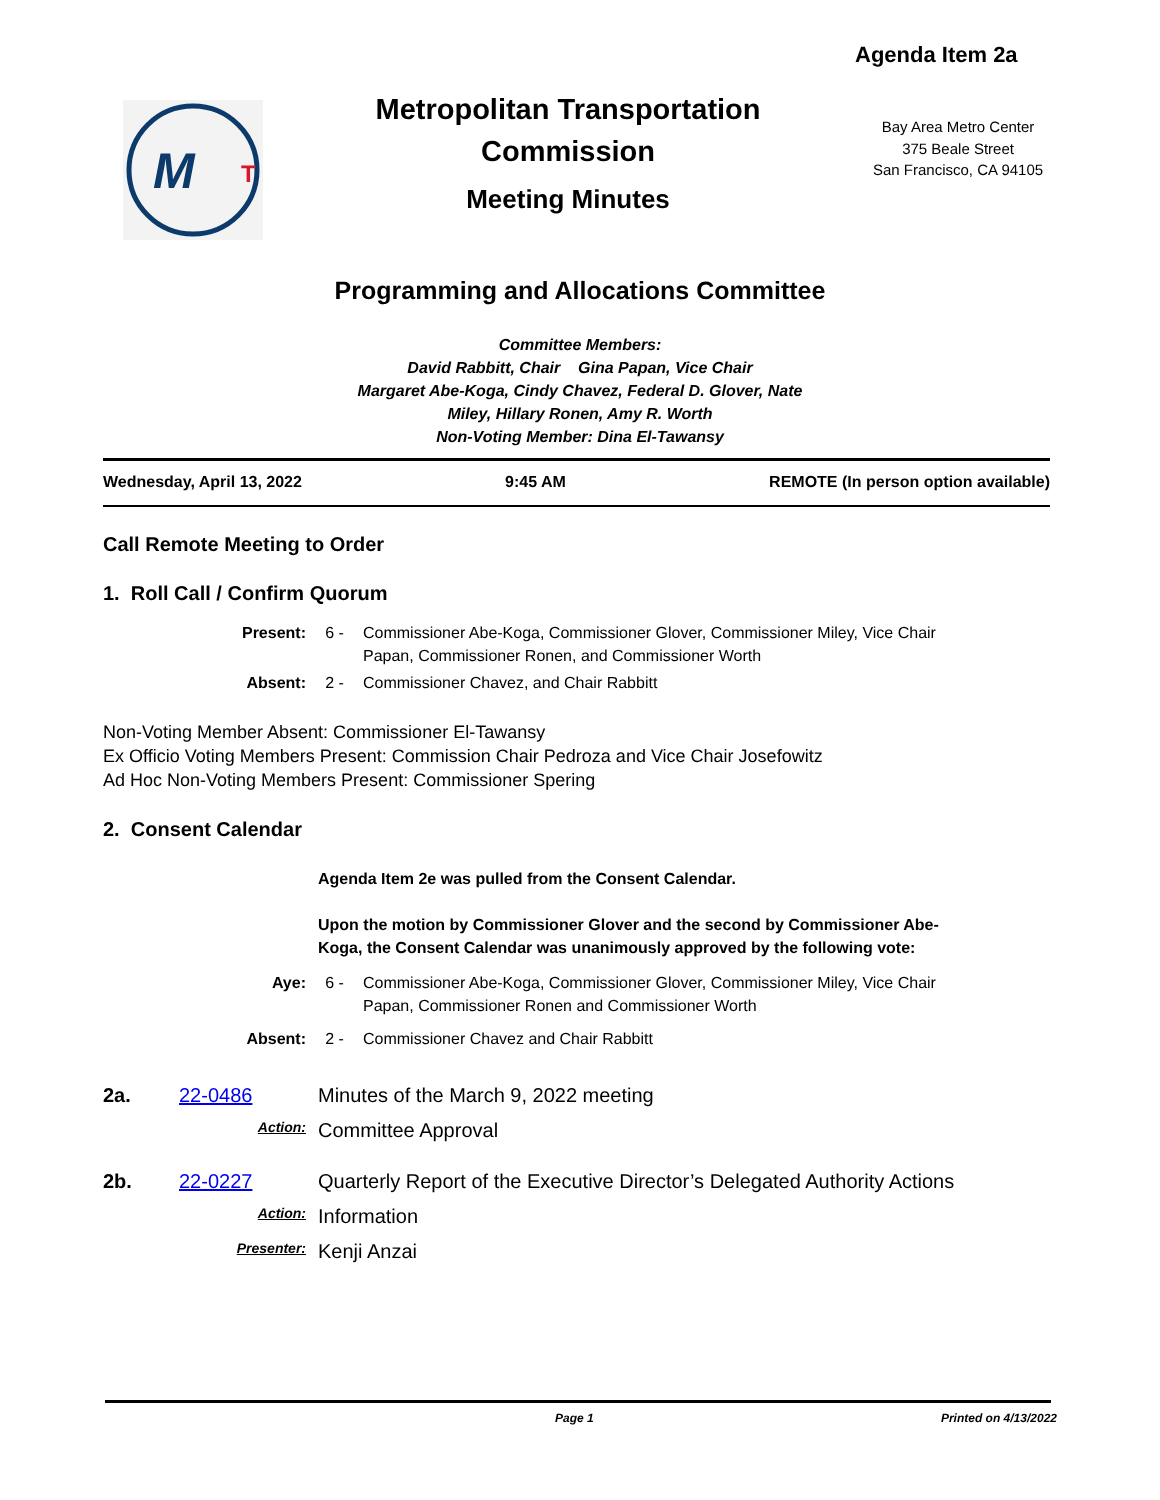Agenda Item 2a
M
T
Metropolitan Transportation
Commission
Meeting Minutes
Bay Area Metro Center
375 Beale Street
San Francisco, CA 94105
Programming and Allocations Committee
Committee Members:
David Rabbitt, Chair Gina Papan, Vice Chair
Margaret Abe-Koga, Cindy Chavez, Federal D. Glover, Nate Miley, Hillary Ronen, Amy R. Worth
Non-Voting Member: Dina El-Tawansy
Wednesday, April 13, 2022 9:45 AM REMOTE (In person option available)
Call Remote Meeting to Order
1. Roll Call / Confirm Quorum
Present:
6 - Commissioner Abe-Koga, Commissioner Glover, Commissioner Miley, Vice Chair Papan, Commissioner Ronen, and Commissioner Worth
Absent:
2 - Commissioner Chavez, and Chair Rabbitt
Non-Voting Member Absent: Commissioner El-Tawansy
Ex Officio Voting Members Present: Commission Chair Pedroza and Vice Chair Josefowitz
Ad Hoc Non-Voting Members Present: Commissioner Spering
2. Consent Calendar
Agenda Item 2e was pulled from the Consent Calendar.
Upon the motion by Commissioner Glover and the second by Commissioner Abe-Koga, the Consent Calendar was unanimously approved by the following vote:
Aye: 6 - Commissioner Abe-Koga, Commissioner Glover, Commissioner Miley, Vice Chair Papan, Commissioner Ronen and Commissioner Worth
Absent:
2 - Commissioner Chavez and Chair Rabbitt
2a. 22-0486 Minutes of the March 9, 2022 meeting
Action:
Committee Approval
2b. 22-0227 Quarterly Report of the Executive Director’s Delegated Authority Actions
Action:
Information
Presenter:
Kenji Anzai
Page 1 Printed on 4/13/2022